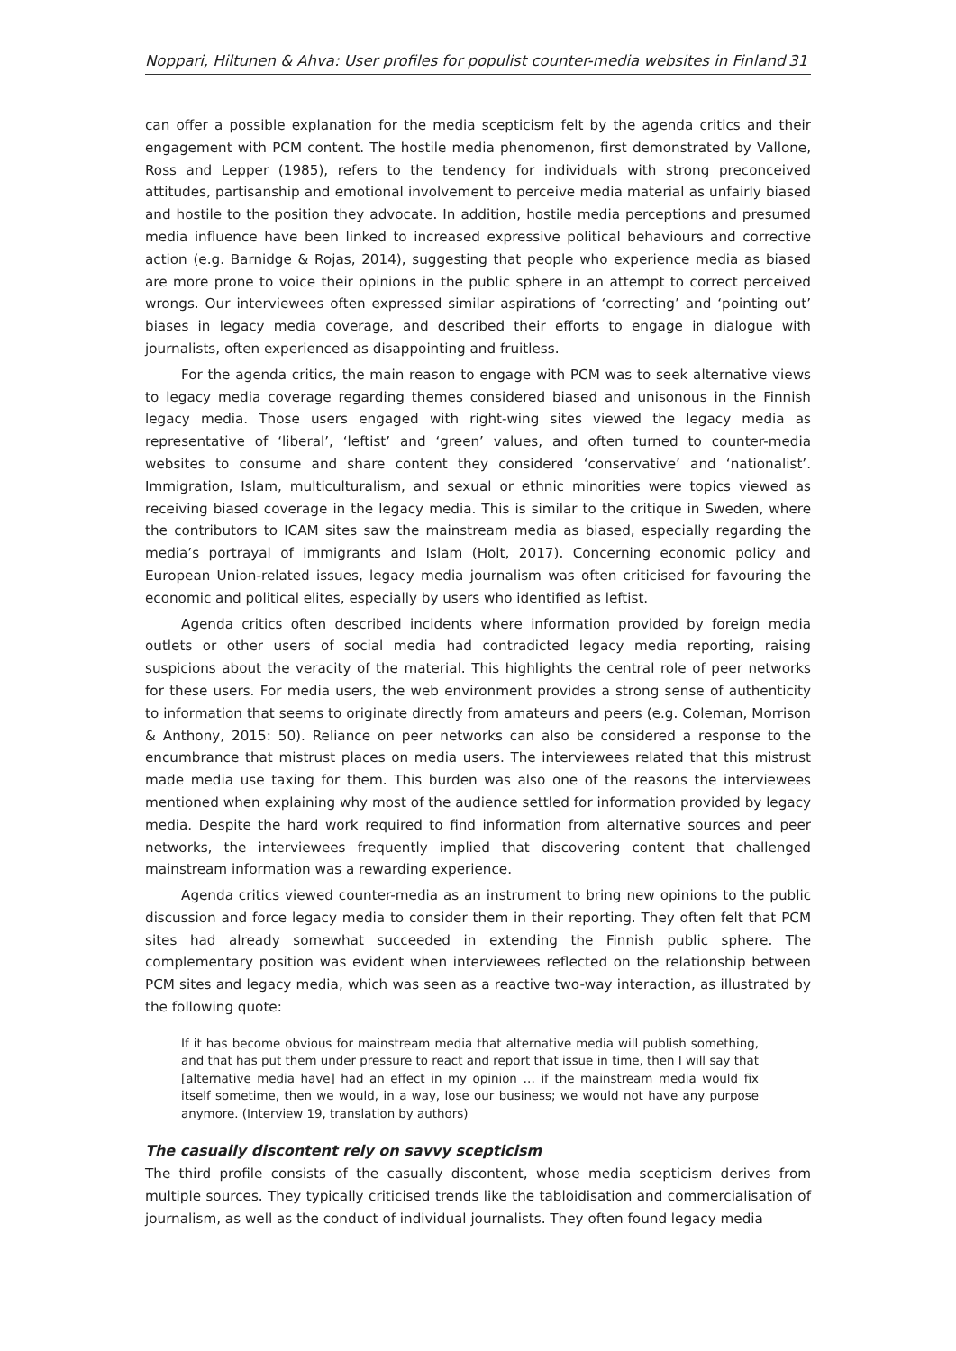Noppari, Hiltunen & Ahva: User profiles for populist counter-media websites in Finland 31
can offer a possible explanation for the media scepticism felt by the agenda critics and their engagement with PCM content. The hostile media phenomenon, first demonstrated by Vallone, Ross and Lepper (1985), refers to the tendency for individuals with strong preconceived attitudes, partisanship and emotional involvement to perceive media material as unfairly biased and hostile to the position they advocate. In addition, hostile media perceptions and presumed media influence have been linked to increased expressive political behaviours and corrective action (e.g. Barnidge & Rojas, 2014), suggesting that people who experience media as biased are more prone to voice their opinions in the public sphere in an attempt to correct perceived wrongs. Our interviewees often expressed similar aspirations of ‘correcting’ and ‘pointing out’ biases in legacy media coverage, and described their efforts to engage in dialogue with journalists, often experienced as disappointing and fruitless.
For the agenda critics, the main reason to engage with PCM was to seek alternative views to legacy media coverage regarding themes considered biased and unisonous in the Finnish legacy media. Those users engaged with right-wing sites viewed the legacy media as representative of ‘liberal’, ‘leftist’ and ‘green’ values, and often turned to counter-media websites to consume and share content they considered ‘conservative’ and ‘nationalist’. Immigration, Islam, multiculturalism, and sexual or ethnic minorities were topics viewed as receiving biased coverage in the legacy media. This is similar to the critique in Sweden, where the contributors to ICAM sites saw the mainstream media as biased, especially regarding the media’s portrayal of immigrants and Islam (Holt, 2017). Concerning economic policy and European Union-related issues, legacy media journalism was often criticised for favouring the economic and political elites, especially by users who identified as leftist.
Agenda critics often described incidents where information provided by foreign media outlets or other users of social media had contradicted legacy media reporting, raising suspicions about the veracity of the material. This highlights the central role of peer networks for these users. For media users, the web environment provides a strong sense of authenticity to information that seems to originate directly from amateurs and peers (e.g. Coleman, Morrison & Anthony, 2015: 50). Reliance on peer networks can also be considered a response to the encumbrance that mistrust places on media users. The interviewees related that this mistrust made media use taxing for them. This burden was also one of the reasons the interviewees mentioned when explaining why most of the audience settled for information provided by legacy media. Despite the hard work required to find information from alternative sources and peer networks, the interviewees frequently implied that discovering content that challenged mainstream information was a rewarding experience.
Agenda critics viewed counter-media as an instrument to bring new opinions to the public discussion and force legacy media to consider them in their reporting. They often felt that PCM sites had already somewhat succeeded in extending the Finnish public sphere. The complementary position was evident when interviewees reflected on the relationship between PCM sites and legacy media, which was seen as a reactive two-way interaction, as illustrated by the following quote:
If it has become obvious for mainstream media that alternative media will publish something, and that has put them under pressure to react and report that issue in time, then I will say that [alternative media have] had an effect in my opinion … if the mainstream media would fix itself sometime, then we would, in a way, lose our business; we would not have any purpose anymore. (Interview 19, translation by authors)
The casually discontent rely on savvy scepticism
The third profile consists of the casually discontent, whose media scepticism derives from multiple sources. They typically criticised trends like the tabloidisation and commercialisation of journalism, as well as the conduct of individual journalists. They often found legacy media